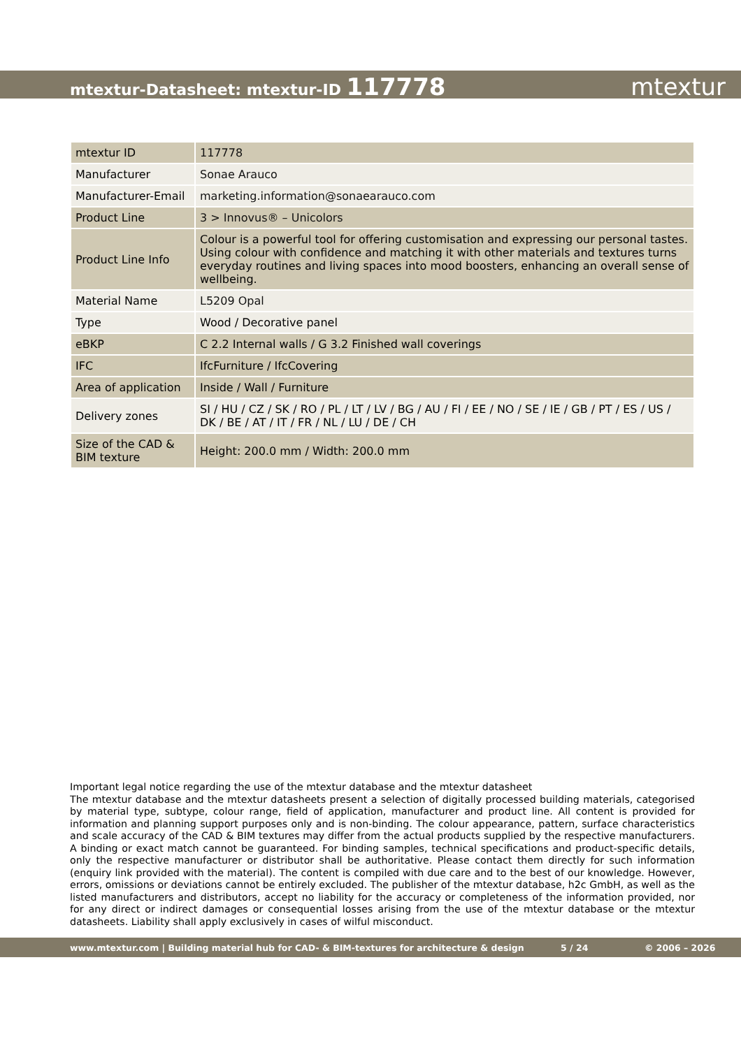mtextur-Datasheet: mtextur-ID 117778 mtextur
| mtextur ID | 117778 |
| Manufacturer | Sonae Arauco |
| Manufacturer-Email | marketing.information@sonaearauco.com |
| Product Line | 3 > Innovus® – Unicolors |
| Product Line Info | Colour is a powerful tool for offering customisation and expressing our personal tastes. Using colour with confidence and matching it with other materials and textures turns everyday routines and living spaces into mood boosters, enhancing an overall sense of wellbeing. |
| Material Name | L5209 Opal |
| Type | Wood / Decorative panel |
| eBKP | C 2.2 Internal walls / G 3.2 Finished wall coverings |
| IFC | IfcFurniture / IfcCovering |
| Area of application | Inside / Wall / Furniture |
| Delivery zones | SI / HU / CZ / SK / RO / PL / LT / LV / BG / AU / FI / EE / NO / SE / IE / GB / PT / ES / US / DK / BE / AT / IT / FR / NL / LU / DE / CH |
| Size of the CAD & BIM texture | Height: 200.0 mm / Width: 200.0 mm |
Important legal notice regarding the use of the mtextur database and the mtextur datasheet
The mtextur database and the mtextur datasheets present a selection of digitally processed building materials, categorised by material type, subtype, colour range, field of application, manufacturer and product line. All content is provided for information and planning support purposes only and is non-binding. The colour appearance, pattern, surface characteristics and scale accuracy of the CAD & BIM textures may differ from the actual products supplied by the respective manufacturers. A binding or exact match cannot be guaranteed. For binding samples, technical specifications and product-specific details, only the respective manufacturer or distributor shall be authoritative. Please contact them directly for such information (enquiry link provided with the material). The content is compiled with due care and to the best of our knowledge. However, errors, omissions or deviations cannot be entirely excluded. The publisher of the mtextur database, h2c GmbH, as well as the listed manufacturers and distributors, accept no liability for the accuracy or completeness of the information provided, nor for any direct or indirect damages or consequential losses arising from the use of the mtextur database or the mtextur datasheets. Liability shall apply exclusively in cases of wilful misconduct.
www.mtextur.com | Building material hub for CAD- & BIM-textures for architecture & design 5 / 24 © 2006 – 2026